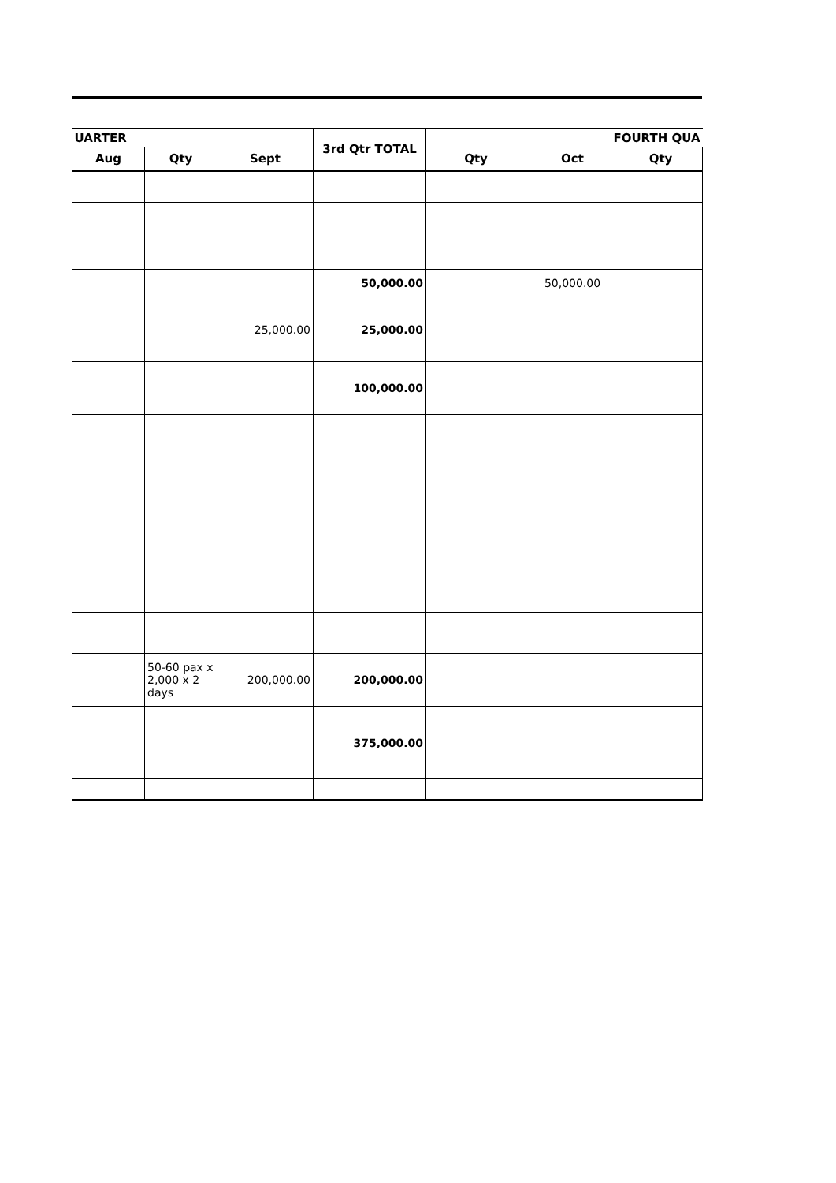| UARTER | | | 3rd Qtr TOTAL | FOURTH QUA | | |
| --- | --- | --- | --- | --- | --- | --- |
| Aug | Qty | Sept | | Qty | Oct | Qty |
| | | | 50,000.00 | | 50,000.00 | |
| | | 25,000.00 | 25,000.00 | | | |
| | | | 100,000.00 | | | |
| | 50-60 pax x 2,000 x 2 days | 200,000.00 | 200,000.00 | | | |
| | | | 375,000.00 | | | |